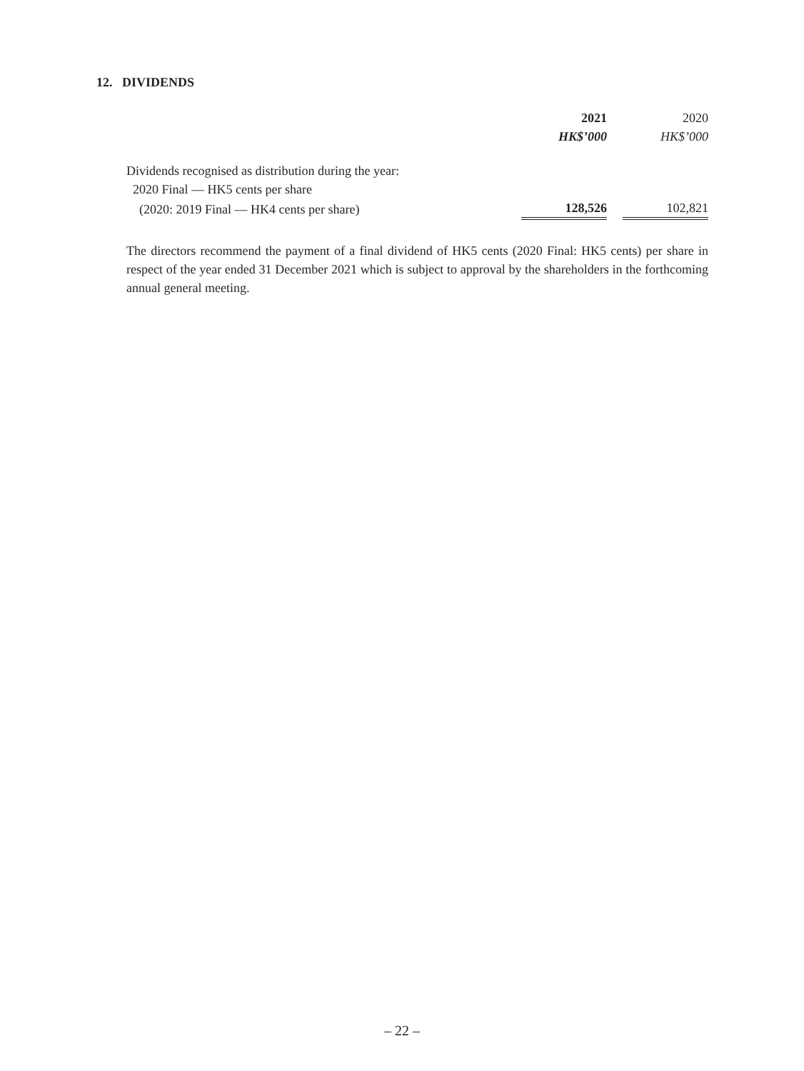12. DIVIDENDS
| | 2021 | | 2020 |
| | HK$’000 | | HK$’000 |
| Dividends recognised as distribution during the year: | | | |
| 2020 Final — HK5 cents per share | | | |
| (2020: 2019 Final — HK4 cents per share) | 128,526 | | 102,821 |
The directors recommend the payment of a final dividend of HK5 cents (2020 Final: HK5 cents) per share in respect of the year ended 31 December 2021 which is subject to approval by the shareholders in the forthcoming annual general meeting.
– 22 –